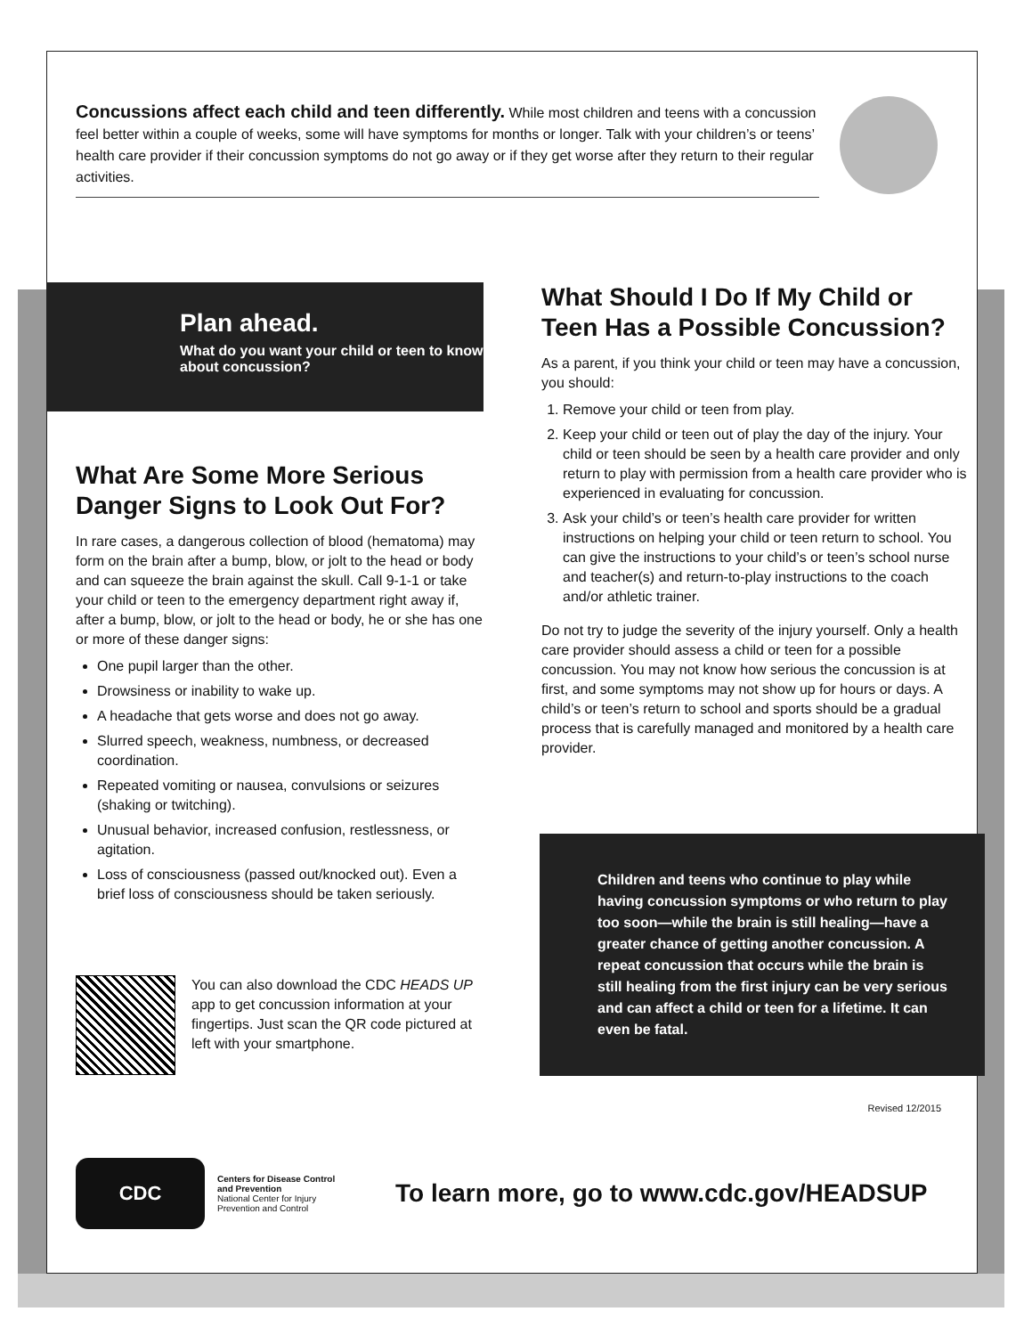Concussions affect each child and teen differently. While most children and teens with a concussion feel better within a couple of weeks, some will have symptoms for months or longer. Talk with your children’s or teens’ health care provider if their concussion symptoms do not go away or if they get worse after they return to their regular activities.
Plan ahead.
What do you want your child or teen to know about concussion?
What Are Some More Serious Danger Signs to Look Out For?
In rare cases, a dangerous collection of blood (hematoma) may form on the brain after a bump, blow, or jolt to the head or body and can squeeze the brain against the skull. Call 9-1-1 or take your child or teen to the emergency department right away if, after a bump, blow, or jolt to the head or body, he or she has one or more of these danger signs:
One pupil larger than the other.
Drowsiness or inability to wake up.
A headache that gets worse and does not go away.
Slurred speech, weakness, numbness, or decreased coordination.
Repeated vomiting or nausea, convulsions or seizures (shaking or twitching).
Unusual behavior, increased confusion, restlessness, or agitation.
Loss of consciousness (passed out/knocked out). Even a brief loss of consciousness should be taken seriously.
You can also download the CDC HEADS UP app to get concussion information at your fingertips. Just scan the QR code pictured at left with your smartphone.
What Should I Do If My Child or Teen Has a Possible Concussion?
As a parent, if you think your child or teen may have a concussion, you should:
1. Remove your child or teen from play.
2. Keep your child or teen out of play the day of the injury. Your child or teen should be seen by a health care provider and only return to play with permission from a health care provider who is experienced in evaluating for concussion.
3. Ask your child’s or teen’s health care provider for written instructions on helping your child or teen return to school. You can give the instructions to your child’s or teen’s school nurse and teacher(s) and return-to-play instructions to the coach and/or athletic trainer.
Do not try to judge the severity of the injury yourself. Only a health care provider should assess a child or teen for a possible concussion. You may not know how serious the concussion is at first, and some symptoms may not show up for hours or days. A child’s or teen’s return to school and sports should be a gradual process that is carefully managed and monitored by a health care provider.
Children and teens who continue to play while having concussion symptoms or who return to play too soon—while the brain is still healing—have a greater chance of getting another concussion. A repeat concussion that occurs while the brain is still healing from the first injury can be very serious and can affect a child or teen for a lifetime. It can even be fatal.
Revised 12/2015
CDC
Centers for Disease Control and Prevention
National Center for Injury Prevention and Control
To learn more, go to www.cdc.gov/HEADSUP